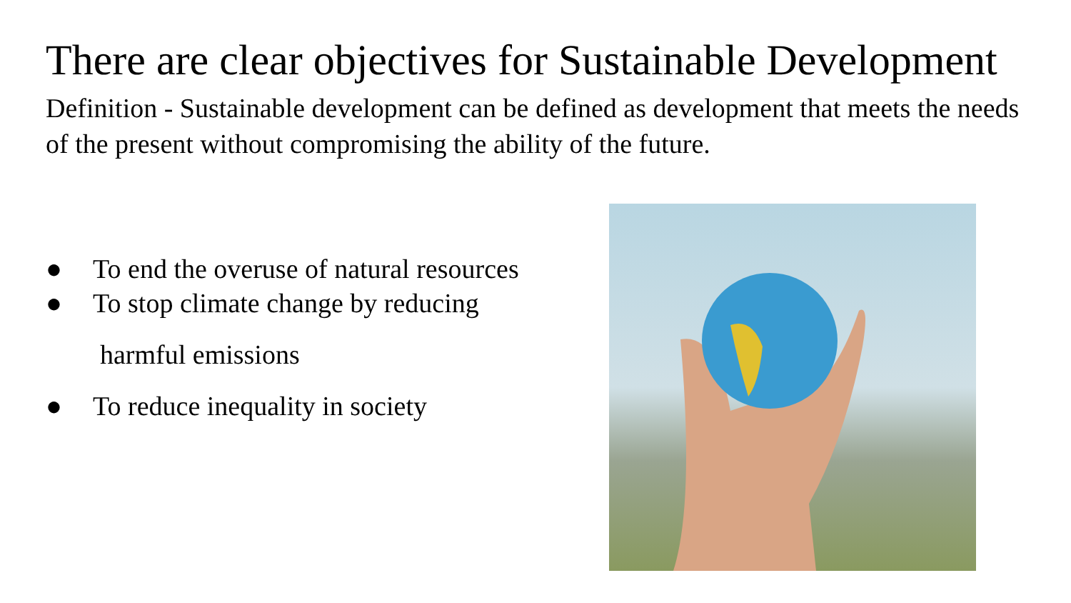There are clear objectives for Sustainable Development
Definition - Sustainable development can be defined as development that meets the needs of the present without compromising the ability of the future.
● To end the overuse of natural resources
● To stop climate change by reducing
harmful emissions
● To reduce inequality in society